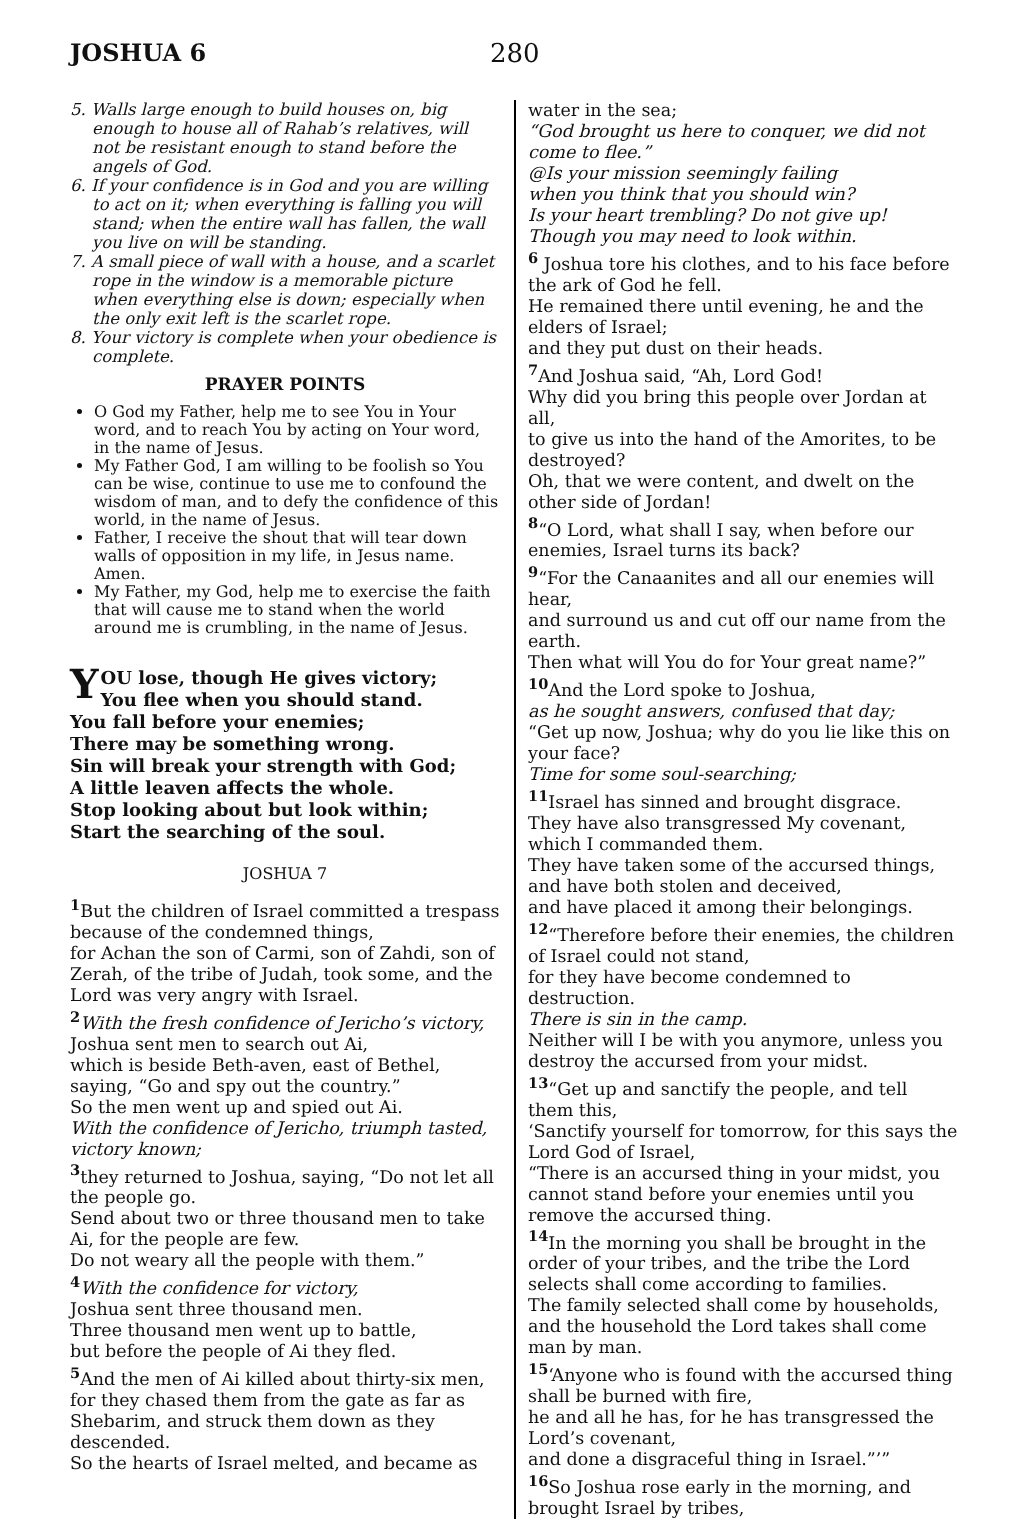JOSHUA 6 280
5. Walls large enough to build houses on, big enough to house all of Rahab’s relatives, will not be resistant enough to stand before the angels of God.
6. If your confidence is in God and you are willing to act on it; when everything is falling you will stand; when the entire wall has fallen, the wall you live on will be standing.
7. A small piece of wall with a house, and a scarlet rope in the window is a memorable picture when everything else is down; especially when the only exit left is the scarlet rope.
8. Your victory is complete when your obedience is complete.
PRAYER POINTS
O God my Father, help me to see You in Your word, and to reach You by acting on Your word, in the name of Jesus.
My Father God, I am willing to be foolish so You can be wise, continue to use me to confound the wisdom of man, and to defy the confidence of this world, in the name of Jesus.
Father, I receive the shout that will tear down walls of opposition in my life, in Jesus name. Amen.
My Father, my God, help me to exercise the faith that will cause me to stand when the world around me is crumbling, in the name of Jesus.
YOU lose, though He gives victory;
You flee when you should stand.
You fall before your enemies;
There may be something wrong.
Sin will break your strength with God;
A little leaven affects the whole.
Stop looking about but look within;
Start the searching of the soul.
JOSHUA 7
<sup>1</sup> But the children of Israel committed a trespass because of the condemned things,
for Achan the son of Carmi, son of Zahdi, son of Zerah, of the tribe of Judah, took some, and the Lord was very angry with Israel.
<sup>2</sup> With the fresh confidence of Jericho’s victory,
Joshua sent men to search out Ai,
which is beside Beth-aven, east of Bethel, saying, “Go and spy out the country.”
So the men went up and spied out Ai.
With the confidence of Jericho, triumph tasted, victory known;
<sup>3</sup> they returned to Joshua, saying, “Do not let all the people go.
Send about two or three thousand men to take Ai, for the people are few.
Do not weary all the people with them.”
<sup>4</sup> With the confidence for victory,
Joshua sent three thousand men.
Three thousand men went up to battle,
but before the people of Ai they fled.
<sup>5</sup> And the men of Ai killed about thirty-six men,
for they chased them from the gate as far as Shebarim, and struck them down as they descended.
So the hearts of Israel melted, and became as
water in the sea;
“God brought us here to conquer, we did not come to flee.”
@Is your mission seemingly failing
when you think that you should win?
Is your heart trembling? Do not give up!
Though you may need to look within.
<sup>6</sup> Joshua tore his clothes, and to his face before the ark of God he fell.
He remained there until evening, he and the elders of Israel;
and they put dust on their heads.
<sup>7</sup> And Joshua said, “Ah, Lord God!
Why did you bring this people over Jordan at all,
to give us into the hand of the Amorites, to be destroyed?
Oh, that we were content, and dwelt on the other side of Jordan!
<sup>8</sup> “O Lord, what shall I say, when before our enemies, Israel turns its back?
<sup>9</sup> “For the Canaanites and all our enemies will hear,
and surround us and cut off our name from the earth.
Then what will You do for Your great name?”
<sup>10</sup> And the Lord spoke to Joshua,
as he sought answers, confused that day;
“Get up now, Joshua; why do you lie like this on your face?
Time for some soul-searching;
<sup>11</sup> Israel has sinned and brought disgrace.
They have also transgressed My covenant, which I commanded them.
They have taken some of the accursed things, and have both stolen and deceived,
and have placed it among their belongings.
<sup>12</sup> “Therefore before their enemies, the children of Israel could not stand,
for they have become condemned to destruction.
There is sin in the camp.
Neither will I be with you anymore, unless you destroy the accursed from your midst.
<sup>13</sup> “Get up and sanctify the people, and tell them this,
‘Sanctify yourself for tomorrow, for this says the Lord God of Israel,
“There is an accursed thing in your midst, you cannot stand before your enemies until you remove the accursed thing.
<sup>14</sup> In the morning you shall be brought in the order of your tribes, and the tribe the Lord selects shall come according to families.
The family selected shall come by households, and the household the Lord takes shall come man by man.
<sup>15</sup> ‘Anyone who is found with the accursed thing shall be burned with fire,
he and all he has, for he has transgressed the Lord’s covenant,
and done a disgraceful thing in Israel.”’”
<sup>16</sup> So Joshua rose early in the morning, and brought Israel by tribes,